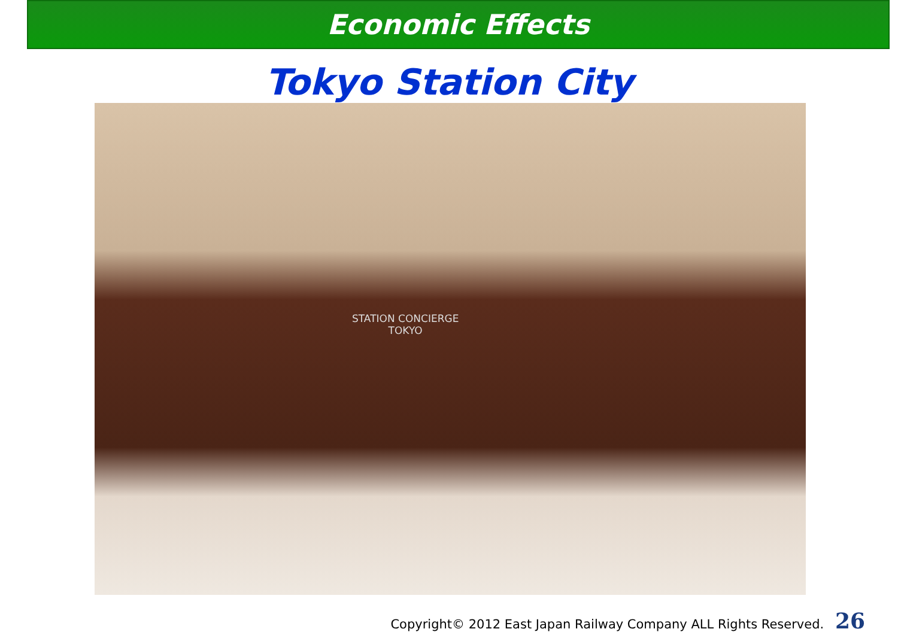Economic Effects
Tokyo Station City
STATION CONCIERGE
TOKYO
Copyright© 2012 East Japan Railway Company ALL Rights Reserved. 26